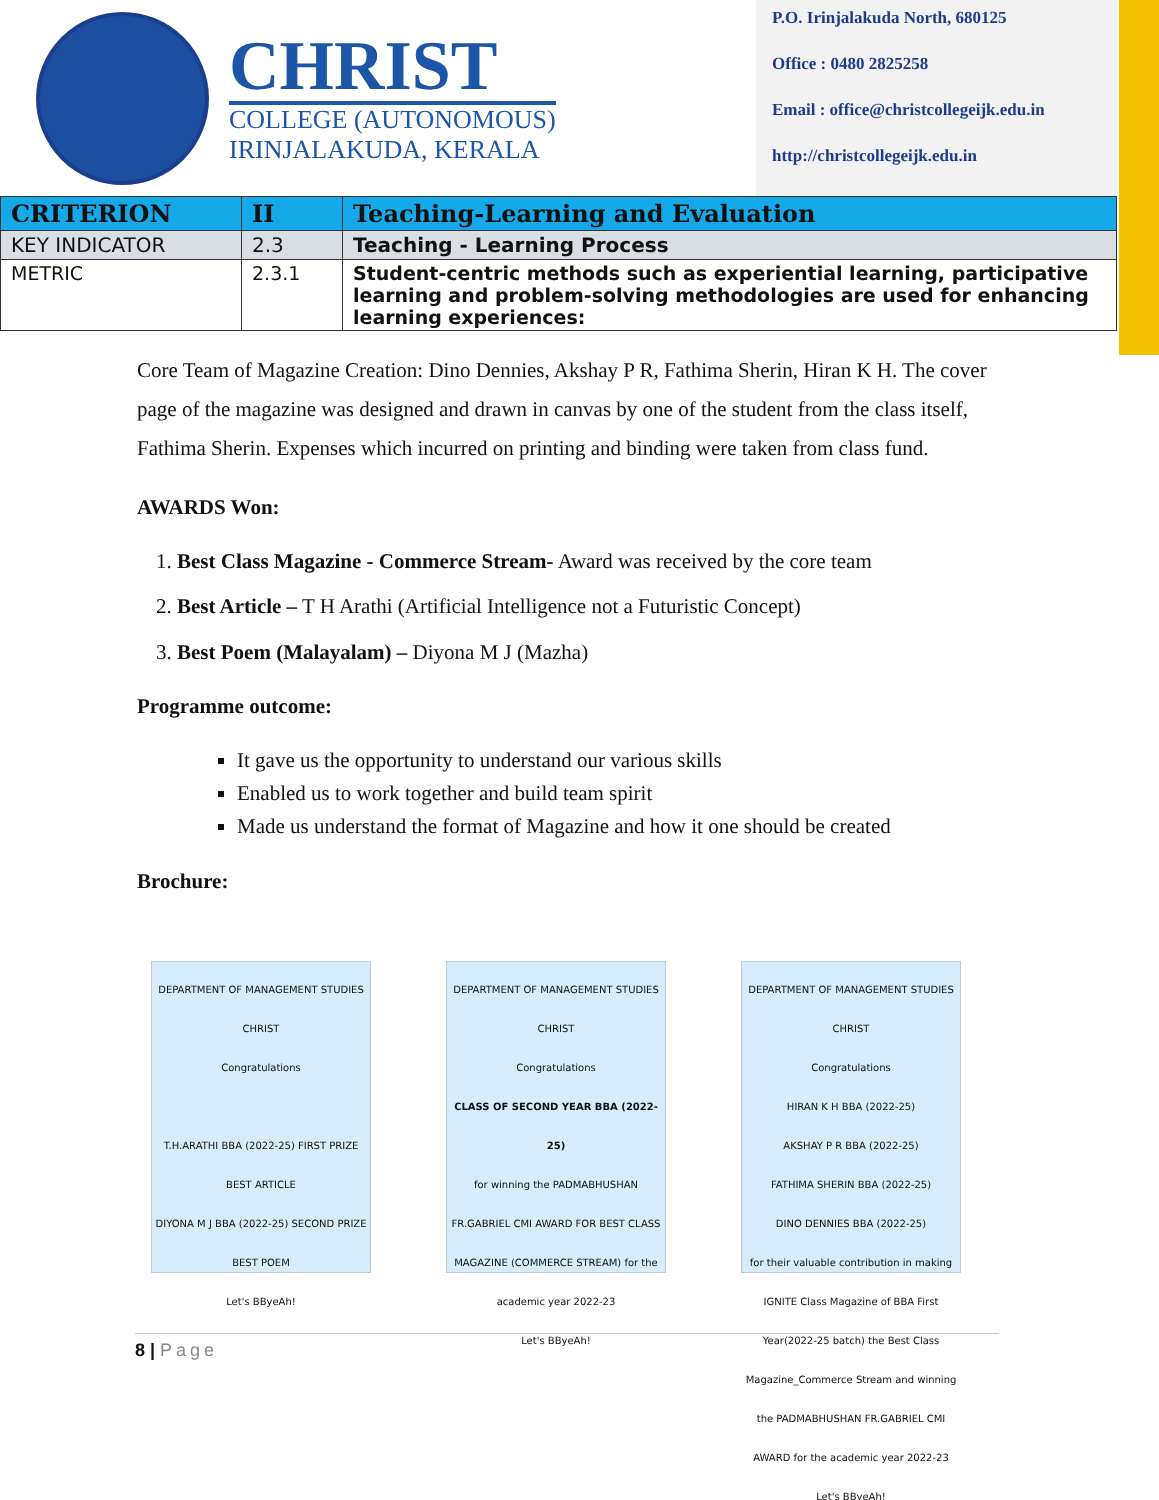CHRIST
COLLEGE (AUTONOMOUS)
IRINJALAKUDA, KERALA
P.O. Irinjalakuda North, 680125
Office : 0480 2825258
Email : office@christcollegeijk.edu.in
http://christcollegeijk.edu.in
| CRITERION | II | Teaching-Learning and Evaluation |
| KEY INDICATOR | 2.3 | Teaching - Learning Process |
| METRIC | 2.3.1 | Student-centric methods such as experiential learning, participative learning and problem-solving methodologies are used for enhancing learning experiences: |
Core Team of Magazine Creation: Dino Dennies, Akshay P R, Fathima Sherin, Hiran K H. The cover page of the magazine was designed and drawn in canvas by one of the student from the class itself, Fathima Sherin. Expenses which incurred on printing and binding were taken from class fund.
AWARDS Won:
1. Best Class Magazine - Commerce Stream- Award was received by the core team
2. Best Article – T H Arathi (Artificial Intelligence not a Futuristic Concept)
3. Best Poem (Malayalam) – Diyona M J (Mazha)
Programme outcome:
It gave us the opportunity to understand our various skills
Enabled us to work together and build team spirit
Made us understand the format of Magazine and how it one should be created
Brochure:
DEPARTMENT OF MANAGEMENT STUDIES
CHRIST
Congratulations
T.H.ARATHI BBA (2022-25) FIRST PRIZE BEST ARTICLE
DIYONA M J BBA (2022-25) SECOND PRIZE BEST POEM
Let's BByeAh!
DEPARTMENT OF MANAGEMENT STUDIES
CHRIST
Congratulations
CLASS OF SECOND YEAR BBA (2022-25)
for winning the PADMABHUSHAN FR.GABRIEL CMI AWARD FOR BEST CLASS MAGAZINE (COMMERCE STREAM) for the academic year 2022-23
Let's BByeAh!
DEPARTMENT OF MANAGEMENT STUDIES
CHRIST
Congratulations
HIRAN K H BBA (2022-25)
AKSHAY P R BBA (2022-25)
FATHIMA SHERIN BBA (2022-25)
DINO DENNIES BBA (2022-25)
for their valuable contribution in making IGNITE Class Magazine of BBA First Year(2022-25 batch) the Best Class Magazine_Commerce Stream and winning the PADMABHUSHAN FR.GABRIEL CMI AWARD for the academic year 2022-23
Let's BByeAh!
8 | Page